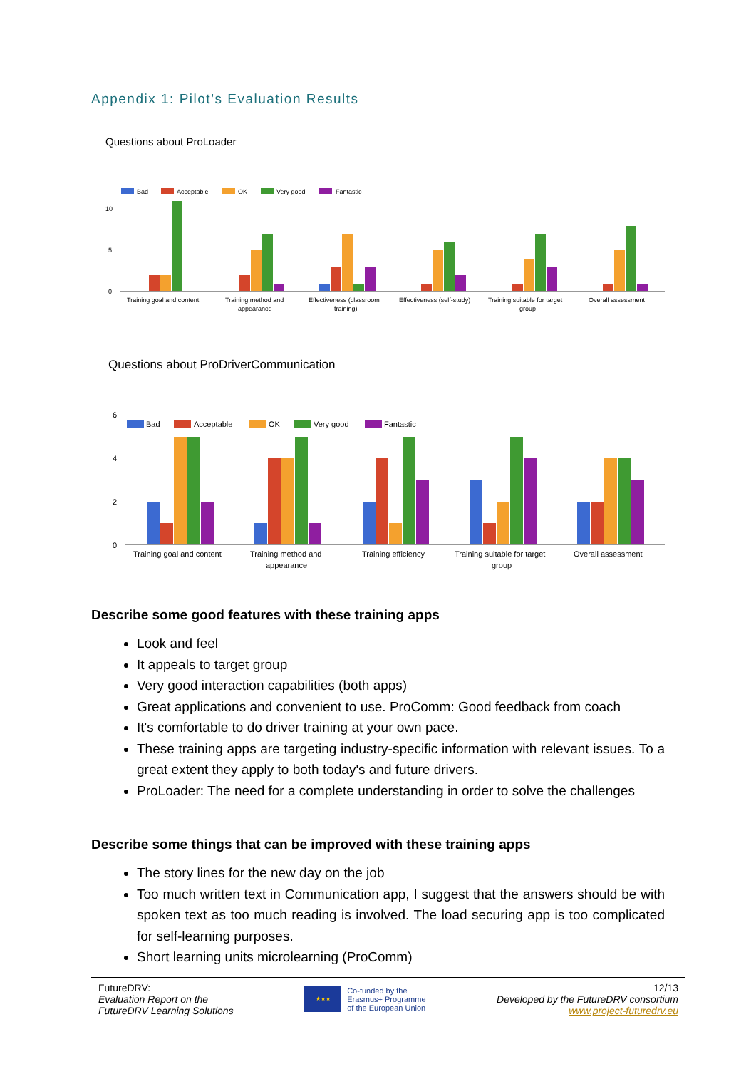Appendix 1: Pilot’s Evaluation Results
Questions about ProLoader
Bad
Acceptable
OK
Very good
Fantastic
10
5
0
Training goal and content
Training method and
appearance
Effectiveness (classroom
training)
Effectiveness (self-study)
Training suitable for target
group
Overall assessment
Questions about ProDriverCommunication
Bad
Acceptable
OK
Very good
Fantastic
6
4
2
0
Training goal and content
Training method and
appearance
Training efficiency
Training suitable for target
group
Overall assessment
Describe some good features with these training apps
Look and feel
It appeals to target group
Very good interaction capabilities (both apps)
Great applications and convenient to use. ProComm: Good feedback from coach
It's comfortable to do driver training at your own pace.
These training apps are targeting industry-specific information with relevant issues. To a great extent they apply to both today's and future drivers.
ProLoader: The need for a complete understanding in order to solve the challenges
Describe some things that can be improved with these training apps
The story lines for the new day on the job
Too much written text in Communication app, I suggest that the answers should be with spoken text as too much reading is involved. The load securing app is too complicated for self-learning purposes.
Short learning units microlearning (ProComm)
FutureDRV:
Evaluation Report on the
FutureDRV Learning Solutions
★★★
Co-funded by the
Erasmus+ Programme
of the European Union
12/13
Developed by the FutureDRV consortium
www.project-futuredrv.eu